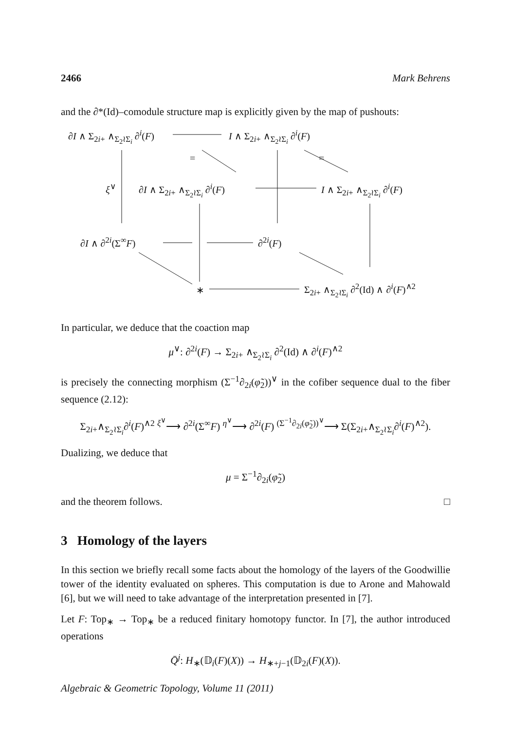2466 Mark Behrens
and the ∂*(Id)–comodule structure map is explicitly given by the map of pushouts:
∂I ∧ Σ<sub>2i+</sub> ∧<sub>Σ<sub>2</sub>≀Σ<sub>i</sub></sub> ∂<sup>i</sup>(F) I ∧ Σ<sub>2i+</sub> ∧<sub>Σ<sub>2</sub>≀Σ<sub>i</sub></sub> ∂<sup>i</sup>(F)
= =
ξ<sup>∨</sup> ∂I ∧ Σ<sub>2i+</sub> ∧<sub>Σ<sub>2</sub>≀Σ<sub>i</sub></sub> ∂<sup>i</sup>(F) I ∧ Σ<sub>2i+</sub> ∧<sub>Σ<sub>2</sub>≀Σ<sub>i</sub></sub> ∂<sup>i</sup>(F)
∂I ∧ ∂<sup>2i</sup>(Σ<sup>∞</sup>F) ∂<sup>2i</sup>(F)
∗ Σ<sub>2i+</sub> ∧<sub>Σ<sub>2</sub>≀Σ<sub>i</sub></sub> ∂<sup>2</sup>(Id) ∧ ∂<sup>i</sup>(F)<sup>∧2</sup>
In particular, we deduce that the coaction map
μ<sup>∨</sup>: ∂<sup>2i</sup>(F) → Σ<sub>2i+</sub> ∧<sub>Σ<sub>2</sub>≀Σ<sub>i</sub></sub> ∂<sup>2</sup>(Id) ∧ ∂<sup>i</sup>(F)<sup>∧2</sup>
is precisely the connecting morphism (Σ<sup>−1</sup>∂<sub>2i</sub>(φ̃<sub>2</sub>))<sup>∨</sup> in the cofiber sequence dual to the fiber sequence (2.12):
Σ<sub>2i+</sub>∧<sub>Σ<sub>2</sub>≀Σ<sub>i</sub></sub>∂<sup>i</sup>(F)<sup>∧2</sup> <sup>ξ<sup>∨</sup></sup>⟶ ∂<sup>2i</sup>(Σ<sup>∞</sup>F) <sup>η<sup>∨</sup></sup>⟶ ∂<sup>2i</sup>(F) <sup>(Σ<sup>−1</sup>∂<sub>2i</sub>(φ̃<sub>2</sub>))<sup>∨</sup></sup>⟶ Σ(Σ<sub>2i+</sub>∧<sub>Σ<sub>2</sub>≀Σ<sub>i</sub></sub>∂<sup>i</sup>(F)<sup>∧2</sup>).
Dualizing, we deduce that
μ = Σ<sup>−1</sup>∂<sub>2i</sub>(φ̃<sub>2</sub>)
and the theorem follows. □
3 Homology of the layers
In this section we briefly recall some facts about the homology of the layers of the Goodwillie tower of the identity evaluated on spheres. This computation is due to Arone and Mahowald [6], but we will need to take advantage of the interpretation presented in [7].
Let F: Top<sub>∗</sub> → Top<sub>∗</sub> be a reduced finitary homotopy functor. In [7], the author introduced operations
Q̄<sup>j</sup>: H<sub>∗</sub>(𝔻<sub>i</sub>(F)(X)) → H<sub>∗+j−1</sub>(𝔻<sub>2i</sub>(F)(X)).
Algebraic & Geometric Topology, Volume 11 (2011)